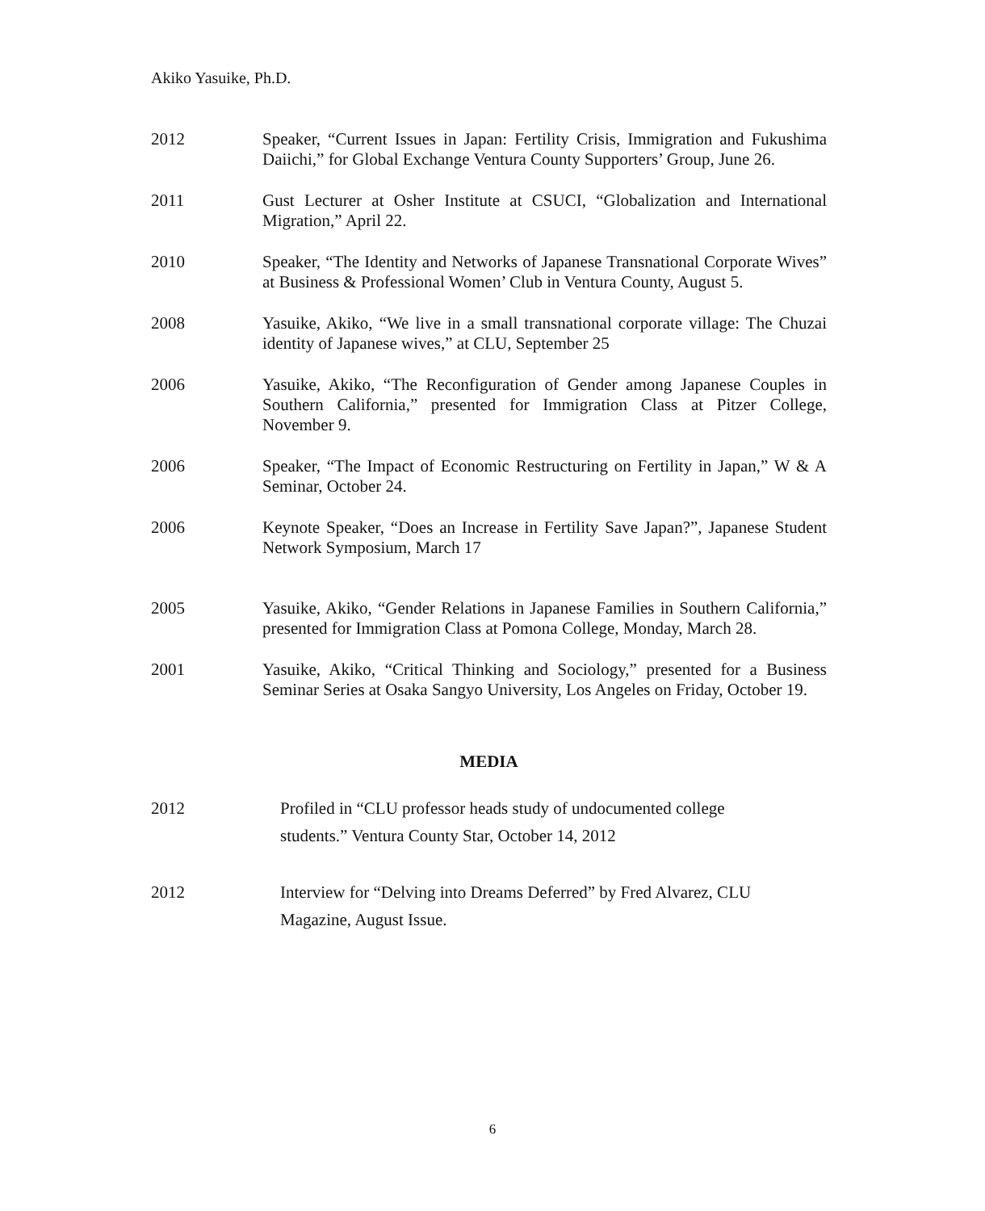Akiko Yasuike, Ph.D.
2012 Speaker, “Current Issues in Japan: Fertility Crisis, Immigration and Fukushima Daiichi,” for Global Exchange Ventura County Supporters’ Group, June 26.
2011 Gust Lecturer at Osher Institute at CSUCI, “Globalization and International Migration,” April 22.
2010 Speaker, “The Identity and Networks of Japanese Transnational Corporate Wives” at Business & Professional Women’ Club in Ventura County, August 5.
2008 Yasuike, Akiko, “We live in a small transnational corporate village: The Chuzai identity of Japanese wives,” at CLU, September 25
2006 Yasuike, Akiko, “The Reconfiguration of Gender among Japanese Couples in Southern California,” presented for Immigration Class at Pitzer College, November 9.
2006 Speaker, “The Impact of Economic Restructuring on Fertility in Japan,” W & A Seminar, October 24.
2006 Keynote Speaker, “Does an Increase in Fertility Save Japan?”, Japanese Student Network Symposium, March 17
2005 Yasuike, Akiko, “Gender Relations in Japanese Families in Southern California,” presented for Immigration Class at Pomona College, Monday, March 28.
2001 Yasuike, Akiko, “Critical Thinking and Sociology,” presented for a Business Seminar Series at Osaka Sangyo University, Los Angeles on Friday, October 19.
MEDIA
2012 Profiled in “CLU professor heads study of undocumented college
students.” Ventura County Star, October 14, 2012
2012 Interview for “Delving into Dreams Deferred” by Fred Alvarez, CLU
Magazine, August Issue.
6